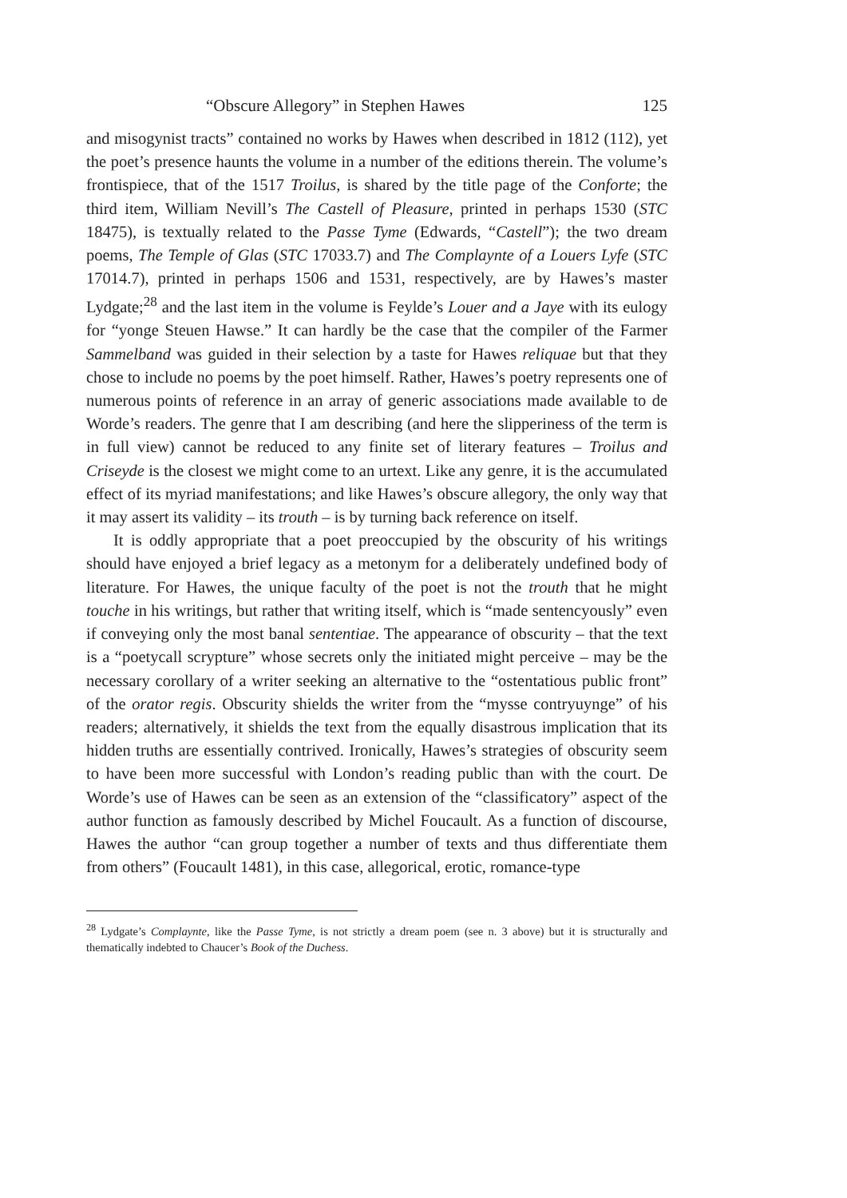“Obscure Allegory” in Stephen Hawes 125
and misogynist tracts” contained no works by Hawes when described in 1812 (112), yet the poet’s presence haunts the volume in a number of the editions therein. The volume’s frontispiece, that of the 1517 Troilus, is shared by the title page of the Conforte; the third item, William Nevill’s The Castell of Pleasure, printed in perhaps 1530 (STC 18475), is textually related to the Passe Tyme (Edwards, “Castell”); the two dream poems, The Temple of Glas (STC 17033.7) and The Complaynte of a Louers Lyfe (STC 17014.7), printed in perhaps 1506 and 1531, respectively, are by Hawes’s master Lydgate;<sup>28</sup> and the last item in the volume is Feylde’s Louer and a Jaye with its eulogy for “yonge Steuen Hawse.” It can hardly be the case that the compiler of the Farmer Sammelband was guided in their selection by a taste for Hawes reliquae but that they chose to include no poems by the poet himself. Rather, Hawes’s poetry represents one of numerous points of reference in an array of generic associations made available to de Worde’s readers. The genre that I am describing (and here the slipperiness of the term is in full view) cannot be reduced to any finite set of literary features – Troilus and Criseyde is the closest we might come to an urtext. Like any genre, it is the accumulated effect of its myriad manifestations; and like Hawes’s obscure allegory, the only way that it may assert its validity – its trouth – is by turning back reference on itself.
It is oddly appropriate that a poet preoccupied by the obscurity of his writings should have enjoyed a brief legacy as a metonym for a deliberately undefined body of literature. For Hawes, the unique faculty of the poet is not the trouth that he might touche in his writings, but rather that writing itself, which is “made sentencyously” even if conveying only the most banal sententiae. The appearance of obscurity – that the text is a “poetycall scrypture” whose secrets only the initiated might perceive – may be the necessary corollary of a writer seeking an alternative to the “ostentatious public front” of the orator regis. Obscurity shields the writer from the “mysse contryuynge” of his readers; alternatively, it shields the text from the equally disastrous implication that its hidden truths are essentially contrived. Ironically, Hawes’s strategies of obscurity seem to have been more successful with London’s reading public than with the court. De Worde’s use of Hawes can be seen as an extension of the “classificatory” aspect of the author function as famously described by Michel Foucault. As a function of discourse, Hawes the author “can group together a number of texts and thus differentiate them from others” (Foucault 1481), in this case, allegorical, erotic, romance-type
<sup>28</sup> Lydgate’s Complaynte, like the Passe Tyme, is not strictly a dream poem (see n. 3 above) but it is structurally and thematically indebted to Chaucer’s Book of the Duchess.